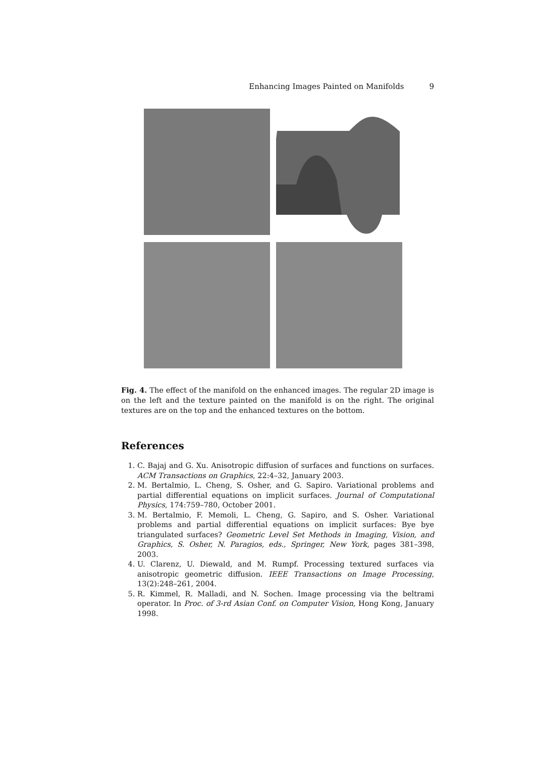Enhancing Images Painted on Manifolds 9
Fig. 4. The effect of the manifold on the enhanced images. The regular 2D image is on the left and the texture painted on the manifold is on the right. The original textures are on the top and the enhanced textures on the bottom.
References
1. C. Bajaj and G. Xu. Anisotropic diffusion of surfaces and functions on surfaces. ACM Transactions on Graphics, 22:4–32, January 2003.
2. M. Bertalmio, L. Cheng, S. Osher, and G. Sapiro. Variational problems and partial differential equations on implicit surfaces. Journal of Computational Physics, 174:759–780, October 2001.
3. M. Bertalmio, F. Memoli, L. Cheng, G. Sapiro, and S. Osher. Variational problems and partial differential equations on implicit surfaces: Bye bye triangulated surfaces? Geometric Level Set Methods in Imaging, Vision, and Graphics, S. Osher, N. Paragios, eds., Springer, New York, pages 381–398, 2003.
4. U. Clarenz, U. Diewald, and M. Rumpf. Processing textured surfaces via anisotropic geometric diffusion. IEEE Transactions on Image Processing, 13(2):248–261, 2004.
5. R. Kimmel, R. Malladi, and N. Sochen. Image processing via the beltrami operator. In Proc. of 3-rd Asian Conf. on Computer Vision, Hong Kong, January 1998.